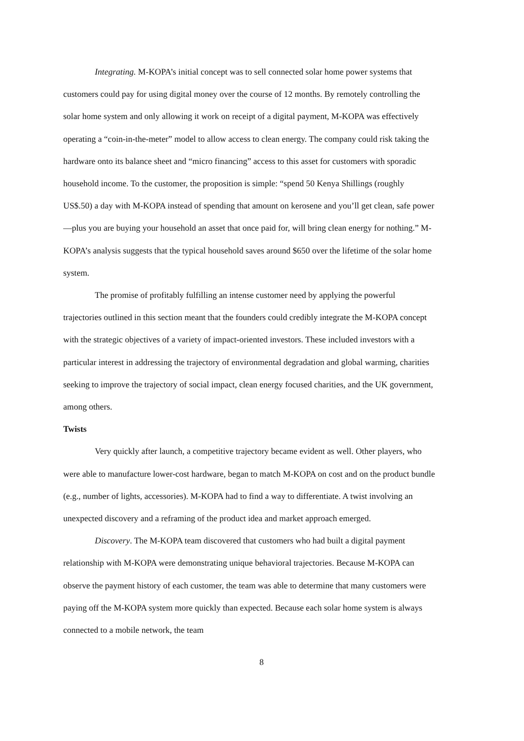Integrating. M-KOPA’s initial concept was to sell connected solar home power systems that customers could pay for using digital money over the course of 12 months. By remotely controlling the solar home system and only allowing it work on receipt of a digital payment, M-KOPA was effectively operating a “coin-in-the-meter” model to allow access to clean energy. The company could risk taking the hardware onto its balance sheet and “micro financing” access to this asset for customers with sporadic household income. To the customer, the proposition is simple: “spend 50 Kenya Shillings (roughly US$.50) a day with M-KOPA instead of spending that amount on kerosene and you’ll get clean, safe power—plus you are buying your household an asset that once paid for, will bring clean energy for nothing.” M-KOPA’s analysis suggests that the typical household saves around $650 over the lifetime of the solar home system.
The promise of profitably fulfilling an intense customer need by applying the powerful trajectories outlined in this section meant that the founders could credibly integrate the M-KOPA concept with the strategic objectives of a variety of impact-oriented investors. These included investors with a particular interest in addressing the trajectory of environmental degradation and global warming, charities seeking to improve the trajectory of social impact, clean energy focused charities, and the UK government, among others.
Twists
Very quickly after launch, a competitive trajectory became evident as well. Other players, who were able to manufacture lower-cost hardware, began to match M-KOPA on cost and on the product bundle (e.g., number of lights, accessories). M-KOPA had to find a way to differentiate. A twist involving an unexpected discovery and a reframing of the product idea and market approach emerged.
Discovery. The M-KOPA team discovered that customers who had built a digital payment relationship with M-KOPA were demonstrating unique behavioral trajectories. Because M-KOPA can observe the payment history of each customer, the team was able to determine that many customers were paying off the M-KOPA system more quickly than expected. Because each solar home system is always connected to a mobile network, the team
8